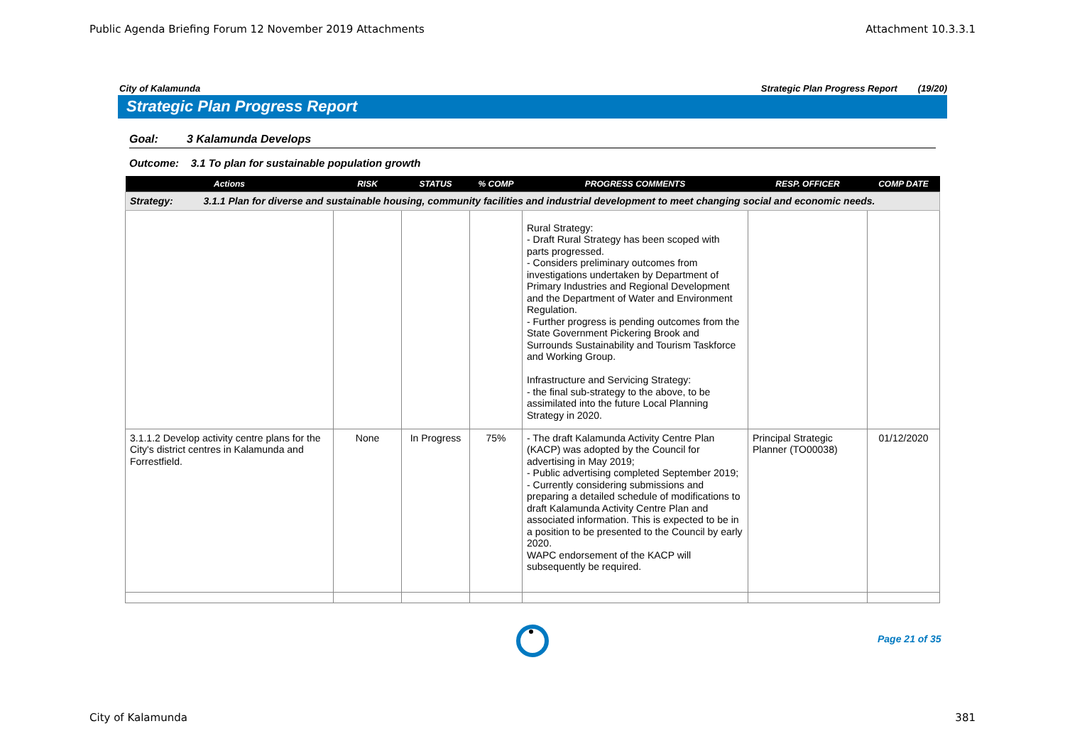Public Agenda Briefing Forum 12 November 2019 Attachments Attachment 10.3.3.1
City of Kalamunda Strategic Plan Progress Report (19/20)
Strategic Plan Progress Report
Goal: 3 Kalamunda Develops
Outcome: 3.1 To plan for sustainable population growth
| Actions | RISK | STATUS | % COMP | PROGRESS COMMENTS | RESP. OFFICER | COMP DATE |
| --- | --- | --- | --- | --- | --- | --- |
| Strategy: 3.1.1 Plan for diverse and sustainable housing, community facilities and industrial development to meet changing social and economic needs. | | | | | | |
| | | | | Rural Strategy: - Draft Rural Strategy has been scoped with parts progressed. - Considers preliminary outcomes from investigations undertaken by Department of Primary Industries and Regional Development and the Department of Water and Environment Regulation. - Further progress is pending outcomes from the State Government Pickering Brook and Surrounds Sustainability and Tourism Taskforce and Working Group. Infrastructure and Servicing Strategy: - the final sub-strategy to the above, to be assimilated into the future Local Planning Strategy in 2020. | | |
| 3.1.1.2 Develop activity centre plans for the City's district centres in Kalamunda and Forrestfield. | None | In Progress | 75% | - The draft Kalamunda Activity Centre Plan (KACP) was adopted by the Council for advertising in May 2019; - Public advertising completed September 2019; - Currently considering submissions and preparing a detailed schedule of modifications to draft Kalamunda Activity Centre Plan and associated information. This is expected to be in a position to be presented to the Council by early 2020. WAPC endorsement of the KACP will subsequently be required. | Principal Strategic Planner (TO00038) | 01/12/2020 |
Page 21 of 35
City of Kalamunda 381